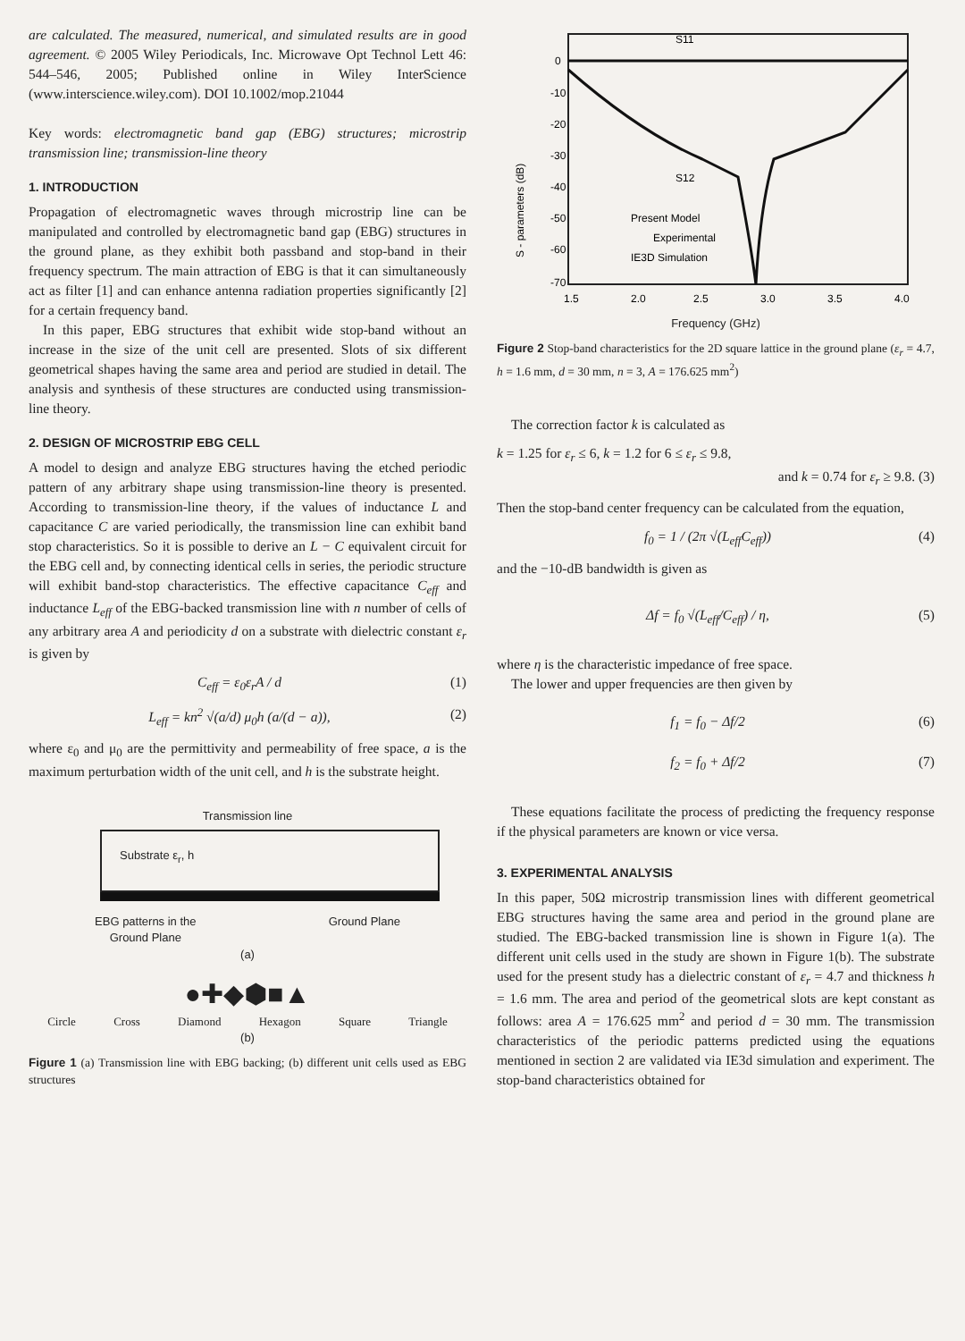are calculated. The measured, numerical, and simulated results are in good agreement. © 2005 Wiley Periodicals, Inc. Microwave Opt Technol Lett 46: 544–546, 2005; Published online in Wiley InterScience (www.interscience.wiley.com). DOI 10.1002/mop.21044
Key words: electromagnetic band gap (EBG) structures; microstrip transmission line; transmission-line theory
1. INTRODUCTION
Propagation of electromagnetic waves through microstrip line can be manipulated and controlled by electromagnetic band gap (EBG) structures in the ground plane, as they exhibit both passband and stop-band in their frequency spectrum. The main attraction of EBG is that it can simultaneously act as filter [1] and can enhance antenna radiation properties significantly [2] for a certain frequency band.
In this paper, EBG structures that exhibit wide stop-band without an increase in the size of the unit cell are presented. Slots of six different geometrical shapes having the same area and period are studied in detail. The analysis and synthesis of these structures are conducted using transmission-line theory.
2. DESIGN OF MICROSTRIP EBG CELL
A model to design and analyze EBG structures having the etched periodic pattern of any arbitrary shape using transmission-line theory is presented. According to transmission-line theory, if the values of inductance L and capacitance C are varied periodically, the transmission line can exhibit band stop characteristics. So it is possible to derive an L − C equivalent circuit for the EBG cell and, by connecting identical cells in series, the periodic structure will exhibit band-stop characteristics. The effective capacitance C<sub>eff</sub> and inductance L<sub>eff</sub> of the EBG-backed transmission line with n number of cells of any arbitrary area A and periodicity d on a substrate with dielectric constant ε<sub>r</sub> is given by
C<sub>eff</sub> = ε<sub>0</sub>ε<sub>r</sub>A / d (1)
L<sub>eff</sub> = kn<sup>2</sup> √(a/d) μ<sub>0</sub>h (a/(d − a)), (2)
where ε<sub>0</sub> and μ<sub>0</sub> are the permittivity and permeability of free space, a is the maximum perturbation width of the unit cell, and h is the substrate height.
Transmission line
Substrate ε<sub>r</sub>, h
EBG patterns in the
Ground Plane Ground Plane
(a)
●✚◆⬢■▲
Circle Cross Diamond Hexagon Square Triangle
(b)
Figure 1 (a) Transmission line with EBG backing; (b) different unit cells used as EBG structures
0
-10
-20
-30
-40
-50
-60
-70
1.5
2.0
2.5
3.0
3.5
4.0
S11
S12
Present Model
Experimental
IE3D Simulation
S - parameters (dB)
Frequency (GHz)
Figure 2 Stop-band characteristics for the 2D square lattice in the ground plane (ε<sub>r</sub> = 4.7, h = 1.6 mm, d = 30 mm, n = 3, A = 176.625 mm<sup>2</sup>)
The correction factor k is calculated as
k = 1.25 for ε<sub>r</sub> ≤ 6, k = 1.2 for 6 ≤ ε<sub>r</sub> ≤ 9.8,
and k = 0.74 for ε<sub>r</sub> ≥ 9.8. (3)
Then the stop-band center frequency can be calculated from the equation,
f<sub>0</sub> = 1 / (2π √(L<sub>eff</sub>C<sub>eff</sub>)) (4)
and the −10-dB bandwidth is given as
Δf = f<sub>0</sub> √(L<sub>eff</sub>/C<sub>eff</sub>) / η, (5)
where η is the characteristic impedance of free space.
The lower and upper frequencies are then given by
f<sub>1</sub> = f<sub>0</sub> − Δf/2 (6)
f<sub>2</sub> = f<sub>0</sub> + Δf/2 (7)
These equations facilitate the process of predicting the frequency response if the physical parameters are known or vice versa.
3. EXPERIMENTAL ANALYSIS
In this paper, 50Ω microstrip transmission lines with different geometrical EBG structures having the same area and period in the ground plane are studied. The EBG-backed transmission line is shown in Figure 1(a). The different unit cells used in the study are shown in Figure 1(b). The substrate used for the present study has a dielectric constant of ε<sub>r</sub> = 4.7 and thickness h = 1.6 mm. The area and period of the geometrical slots are kept constant as follows: area A = 176.625 mm<sup>2</sup> and period d = 30 mm. The transmission characteristics of the periodic patterns predicted using the equations mentioned in section 2 are validated via IE3d simulation and experiment. The stop-band characteristics obtained for